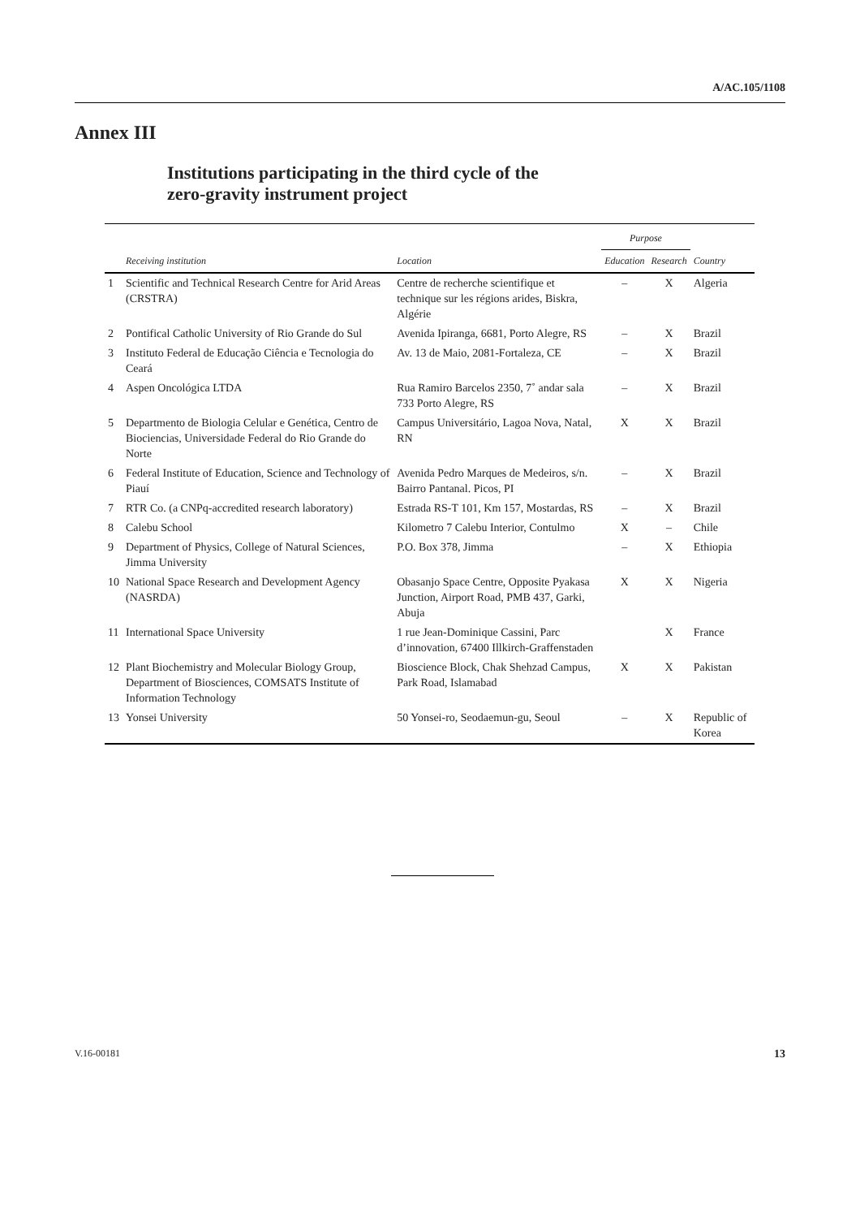A/AC.105/1108
Annex III
Institutions participating in the third cycle of the
zero-gravity instrument project
| | | | Purpose | | |
| --- | --- | --- | --- | --- | --- |
| | Receiving institution | Location | Education | Research | Country |
| 1 | Scientific and Technical Research Centre for Arid Areas (CRSTRA) | Centre de recherche scientifique et technique sur les régions arides, Biskra, Algérie | – | X | Algeria |
| 2 | Pontifical Catholic University of Rio Grande do Sul | Avenida Ipiranga, 6681, Porto Alegre, RS | – | X | Brazil |
| 3 | Instituto Federal de Educação Ciência e Tecnologia do Ceará | Av. 13 de Maio, 2081-Fortaleza, CE | – | X | Brazil |
| 4 | Aspen Oncológica LTDA | Rua Ramiro Barcelos 2350, 7˚ andar sala 733 Porto Alegre, RS | – | X | Brazil |
| 5 | Departmento de Biologia Celular e Genética, Centro de Biociencias, Universidade Federal do Rio Grande do Norte | Campus Universitário, Lagoa Nova, Natal, RN | X | X | Brazil |
| 6 | Federal Institute of Education, Science and Technology of Piauí | Avenida Pedro Marques de Medeiros, s/n. Bairro Pantanal. Picos, PI | – | X | Brazil |
| 7 | RTR Co. (a CNPq-accredited research laboratory) | Estrada RS-T 101, Km 157, Mostardas, RS | – | X | Brazil |
| 8 | Calebu School | Kilometro 7 Calebu Interior, Contulmo | X | – | Chile |
| 9 | Department of Physics, College of Natural Sciences, Jimma University | P.O. Box 378, Jimma | – | X | Ethiopia |
| 10 | National Space Research and Development Agency (NASRDA) | Obasanjo Space Centre, Opposite Pyakasa Junction, Airport Road, PMB 437, Garki, Abuja | X | X | Nigeria |
| 11 | International Space University | 1 rue Jean-Dominique Cassini, Parc d’innovation, 67400 Illkirch-Graffenstaden | | X | France |
| 12 | Plant Biochemistry and Molecular Biology Group, Department of Biosciences, COMSATS Institute of Information Technology | Bioscience Block, Chak Shehzad Campus, Park Road, Islamabad | X | X | Pakistan |
| 13 | Yonsei University | 50 Yonsei-ro, Seodaemun-gu, Seoul | – | X | Republic of Korea |
V.16-00181 13